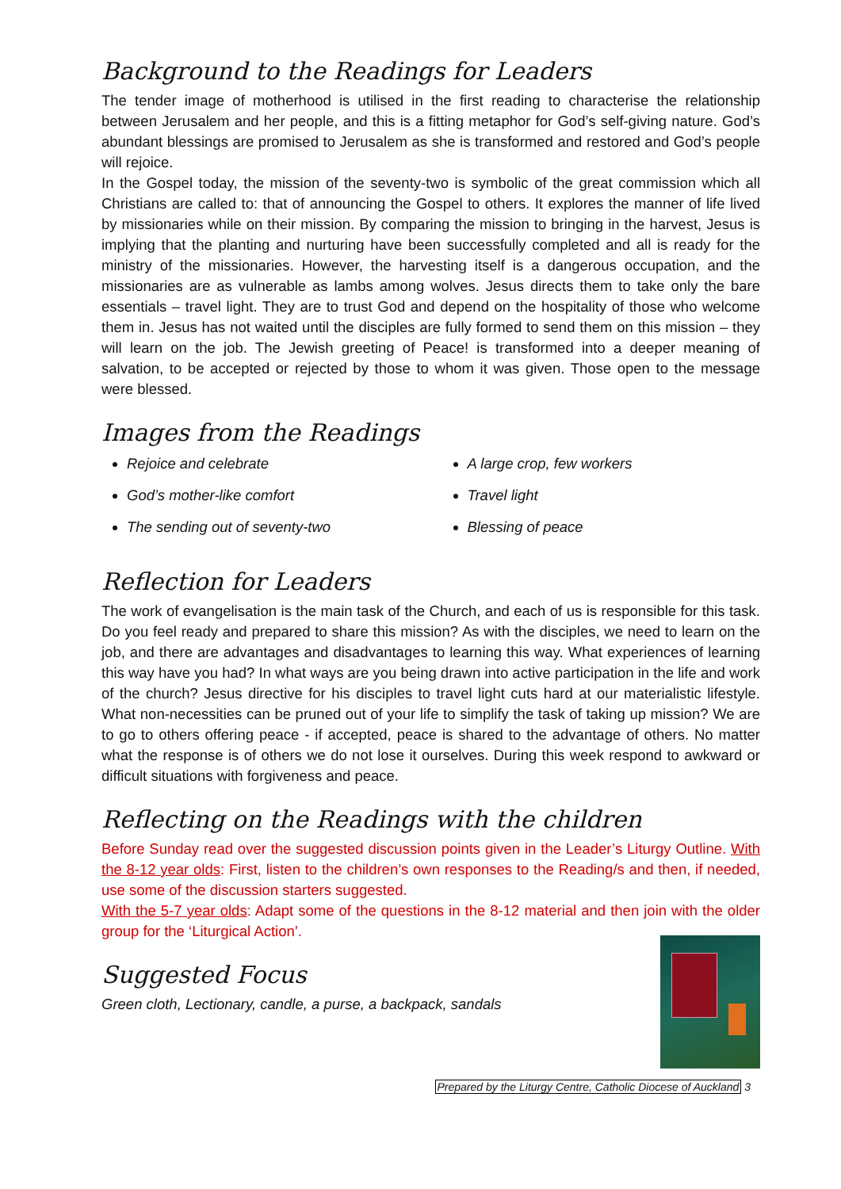Background to the Readings for Leaders
The tender image of motherhood is utilised in the first reading to characterise the relationship between Jerusalem and her people, and this is a fitting metaphor for God’s self-giving nature. God’s abundant blessings are promised to Jerusalem as she is transformed and restored and God’s people will rejoice.
In the Gospel today, the mission of the seventy-two is symbolic of the great commission which all Christians are called to: that of announcing the Gospel to others. It explores the manner of life lived by missionaries while on their mission. By comparing the mission to bringing in the harvest, Jesus is implying that the planting and nurturing have been successfully completed and all is ready for the ministry of the missionaries. However, the harvesting itself is a dangerous occupation, and the missionaries are as vulnerable as lambs among wolves. Jesus directs them to take only the bare essentials – travel light. They are to trust God and depend on the hospitality of those who welcome them in. Jesus has not waited until the disciples are fully formed to send them on this mission – they will learn on the job. The Jewish greeting of Peace! is transformed into a deeper meaning of salvation, to be accepted or rejected by those to whom it was given. Those open to the message were blessed.
Images from the Readings
Rejoice and celebrate
God’s mother-like comfort
The sending out of seventy-two
A large crop, few workers
Travel light
Blessing of peace
Reflection for Leaders
The work of evangelisation is the main task of the Church, and each of us is responsible for this task. Do you feel ready and prepared to share this mission? As with the disciples, we need to learn on the job, and there are advantages and disadvantages to learning this way. What experiences of learning this way have you had? In what ways are you being drawn into active participation in the life and work of the church? Jesus directive for his disciples to travel light cuts hard at our materialistic lifestyle. What non-necessities can be pruned out of your life to simplify the task of taking up mission? We are to go to others offering peace - if accepted, peace is shared to the advantage of others. No matter what the response is of others we do not lose it ourselves. During this week respond to awkward or difficult situations with forgiveness and peace.
Reflecting on the Readings with the children
Before Sunday read over the suggested discussion points given in the Leader’s Liturgy Outline. With the 8-12 year olds: First, listen to the children’s own responses to the Reading/s and then, if needed, use some of the discussion starters suggested.
With the 5-7 year olds: Adapt some of the questions in the 8-12 material and then join with the older group for the ‘Liturgical Action’.
Suggested Focus
Green cloth, Lectionary, candle, a purse, a backpack, sandals
Prepared by the Liturgy Centre, Catholic Diocese of Auckland 3